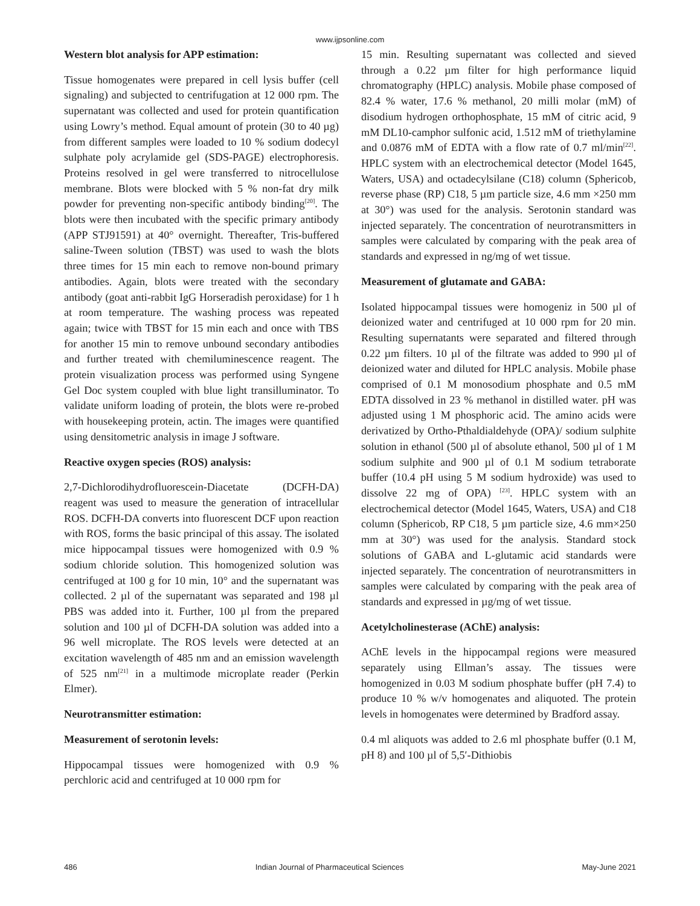www.ijpsonline.com
Western blot analysis for APP estimation:
Tissue homogenates were prepared in cell lysis buffer (cell signaling) and subjected to centrifugation at 12 000 rpm. The supernatant was collected and used for protein quantification using Lowry’s method. Equal amount of protein (30 to 40 µg) from different samples were loaded to 10 % sodium dodecyl sulphate poly acrylamide gel (SDS-PAGE) electrophoresis. Proteins resolved in gel were transferred to nitrocellulose membrane. Blots were blocked with 5 % non-fat dry milk powder for preventing non-specific antibody binding<sup>[20]</sup>. The blots were then incubated with the specific primary antibody (APP STJ91591) at 40° overnight. Thereafter, Tris-buffered saline-Tween solution (TBST) was used to wash the blots three times for 15 min each to remove non-bound primary antibodies. Again, blots were treated with the secondary antibody (goat anti-rabbit IgG Horseradish peroxidase) for 1 h at room temperature. The washing process was repeated again; twice with TBST for 15 min each and once with TBS for another 15 min to remove unbound secondary antibodies and further treated with chemiluminescence reagent. The protein visualization process was performed using Syngene Gel Doc system coupled with blue light transilluminator. To validate uniform loading of protein, the blots were re-probed with housekeeping protein, actin. The images were quantified using densitometric analysis in image J software.
Reactive oxygen species (ROS) analysis:
2,7-Dichlorodihydrofluorescein-Diacetate (DCFH-DA) reagent was used to measure the generation of intracellular ROS. DCFH-DA converts into fluorescent DCF upon reaction with ROS, forms the basic principal of this assay. The isolated mice hippocampal tissues were homogenized with 0.9 % sodium chloride solution. This homogenized solution was centrifuged at 100 g for 10 min, 10° and the supernatant was collected. 2 µl of the supernatant was separated and 198 µl PBS was added into it. Further, 100 µl from the prepared solution and 100 µl of DCFH-DA solution was added into a 96 well microplate. The ROS levels were detected at an excitation wavelength of 485 nm and an emission wavelength of 525 nm<sup>[21]</sup> in a multimode microplate reader (Perkin Elmer).
Neurotransmitter estimation:
Measurement of serotonin levels:
Hippocampal tissues were homogenized with 0.9 % perchloric acid and centrifuged at 10 000 rpm for
15 min. Resulting supernatant was collected and sieved through a 0.22 µm filter for high performance liquid chromatography (HPLC) analysis. Mobile phase composed of 82.4 % water, 17.6 % methanol, 20 milli molar (mM) of disodium hydrogen orthophosphate, 15 mM of citric acid, 9 mM DL10-camphor sulfonic acid, 1.512 mM of triethylamine and 0.0876 mM of EDTA with a flow rate of 0.7 ml/min<sup>[22]</sup>. HPLC system with an electrochemical detector (Model 1645, Waters, USA) and octadecylsilane (C18) column (Sphericob, reverse phase (RP) C18, 5 µm particle size, 4.6 mm ×250 mm at 30°) was used for the analysis. Serotonin standard was injected separately. The concentration of neurotransmitters in samples were calculated by comparing with the peak area of standards and expressed in ng/mg of wet tissue.
Measurement of glutamate and GABA:
Isolated hippocampal tissues were homogeniz in 500 µl of deionized water and centrifuged at 10 000 rpm for 20 min. Resulting supernatants were separated and filtered through 0.22 µm filters. 10 µl of the filtrate was added to 990 µl of deionized water and diluted for HPLC analysis. Mobile phase comprised of 0.1 M monosodium phosphate and 0.5 mM EDTA dissolved in 23 % methanol in distilled water. pH was adjusted using 1 M phosphoric acid. The amino acids were derivatized by Ortho-Pthaldialdehyde (OPA)/ sodium sulphite solution in ethanol (500 µl of absolute ethanol, 500 µl of 1 M sodium sulphite and 900 µl of 0.1 M sodium tetraborate buffer (10.4 pH using 5 M sodium hydroxide) was used to dissolve 22 mg of OPA) <sup>[23]</sup>. HPLC system with an electrochemical detector (Model 1645, Waters, USA) and C18 column (Sphericob, RP C18, 5 µm particle size, 4.6 mm×250 mm at 30°) was used for the analysis. Standard stock solutions of GABA and L-glutamic acid standards were injected separately. The concentration of neurotransmitters in samples were calculated by comparing with the peak area of standards and expressed in µg/mg of wet tissue.
Acetylcholinesterase (AChE) analysis:
AChE levels in the hippocampal regions were measured separately using Ellman’s assay. The tissues were homogenized in 0.03 M sodium phosphate buffer (pH 7.4) to produce 10 % w/v homogenates and aliquoted. The protein levels in homogenates were determined by Bradford assay.
0.4 ml aliquots was added to 2.6 ml phosphate buffer (0.1 M, pH 8) and 100 µl of 5,5′-Dithiobis
486 Indian Journal of Pharmaceutical Sciences May-June 2021